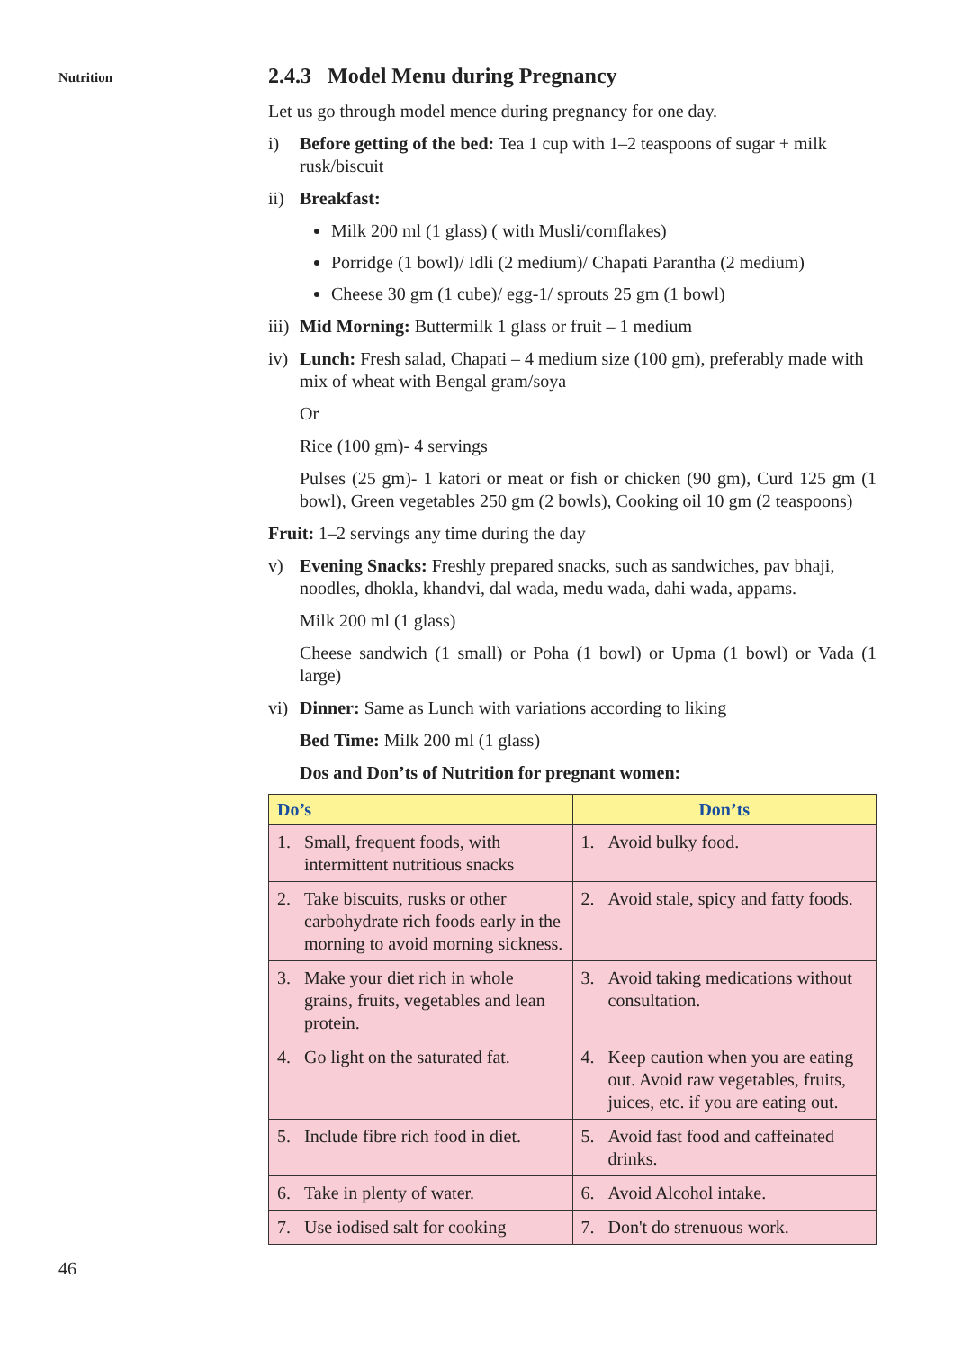Nutrition
46
2.4.3 Model Menu during Pregnancy
Let us go through model mence during pregnancy for one day.
i) Before getting of the bed: Tea 1 cup with 1–2 teaspoons of sugar + milk rusk/biscuit
ii) Breakfast:
Milk 200 ml (1 glass) ( with Musli/cornflakes)
Porridge (1 bowl)/ Idli (2 medium)/ Chapati Parantha (2 medium)
Cheese 30 gm (1 cube)/ egg-1/ sprouts 25 gm (1 bowl)
iii) Mid Morning: Buttermilk 1 glass or fruit – 1 medium
iv) Lunch: Fresh salad, Chapati – 4 medium size (100 gm), preferably made with mix of wheat with Bengal gram/soya
Or
Rice (100 gm)- 4 servings
Pulses (25 gm)- 1 katori or meat or fish or chicken (90 gm), Curd 125 gm (1 bowl), Green vegetables 250 gm (2 bowls), Cooking oil 10 gm (2 teaspoons)
Fruit: 1–2 servings any time during the day
v) Evening Snacks: Freshly prepared snacks, such as sandwiches, pav bhaji, noodles, dhokla, khandvi, dal wada, medu wada, dahi wada, appams.
Milk 200 ml (1 glass)
Cheese sandwich (1 small) or Poha (1 bowl) or Upma (1 bowl) or Vada (1 large)
vi) Dinner: Same as Lunch with variations according to liking
Bed Time: Milk 200 ml (1 glass)
Dos and Don’ts of Nutrition for pregnant women:
| Do’s | Don’ts |
| --- | --- |
| 1. Small, frequent foods, with intermittent nutritious snacks | 1. Avoid bulky food. |
| 2. Take biscuits, rusks or other carbohydrate rich foods early in the morning to avoid morning sickness. | 2. Avoid stale, spicy and fatty foods. |
| 3. Make your diet rich in whole grains, fruits, vegetables and lean protein. | 3. Avoid taking medications without consultation. |
| 4. Go light on the saturated fat. | 4. Keep caution when you are eating out. Avoid raw vegetables, fruits, juices, etc. if you are eating out. |
| 5. Include fibre rich food in diet. | 5. Avoid fast food and caffeinated drinks. |
| 6. Take in plenty of water. | 6. Avoid Alcohol intake. |
| 7. Use iodised salt for cooking | 7. Don't do strenuous work. |